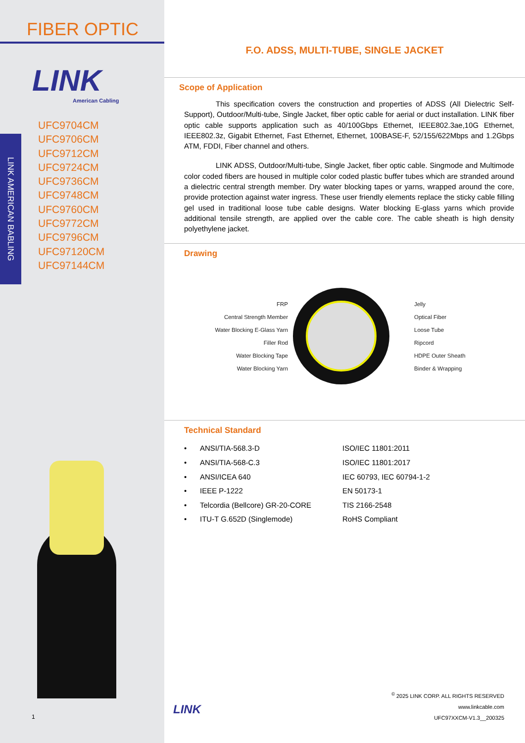FIBER OPTIC
LINK
American Cabling
LINK AMERICAN BABLING
UFC9704CM
UFC9706CM
UFC9712CM
UFC9724CM
UFC9736CM
UFC9748CM
UFC9760CM
UFC9772CM
UFC9796CM
UFC97120CM
UFC97144CM
1
F.O. ADSS, MULTI-TUBE, SINGLE JACKET
Scope of Application
This specification covers the construction and properties of ADSS (All Dielectric Self-Support), Outdoor/Multi-tube, Single Jacket, fiber optic cable for aerial or duct installation. LINK fiber optic cable supports application such as 40/100Gbps Ethernet, IEEE802.3ae,10G Ethernet, IEEE802.3z, Gigabit Ethernet, Fast Ethernet, Ethernet, 100BASE-F, 52/155/622Mbps and 1.2Gbps ATM, FDDI, Fiber channel and others.
LINK ADSS, Outdoor/Multi-tube, Single Jacket, fiber optic cable. Singmode and Multimode color coded fibers are housed in multiple color coded plastic buffer tubes which are stranded around a dielectric central strength member. Dry water blocking tapes or yarns, wrapped around the core, provide protection against water ingress. These user friendly elements replace the sticky cable filling gel used in traditional loose tube cable designs. Water blocking E-glass yarns which provide additional tensile strength, are applied over the cable core. The cable sheath is high density polyethylene jacket.
Drawing
FRP
Central Strength Member
Water Blocking E-Glass Yarn
Filler Rod
Water Blocking Tape
Water Blocking Yarn
Jelly
Optical Fiber
Loose Tube
Ripcord
HDPE Outer Sheath
Binder & Wrapping
Technical Standard
| • | ANSI/TIA-568.3-D | ISO/IEC 11801:2011 |
| • | ANSI/TIA-568-C.3 | ISO/IEC 11801:2017 |
| • | ANSI/ICEA 640 | IEC 60793, IEC 60794-1-2 |
| • | IEEE P-1222 | EN 50173-1 |
| • | Telcordia (Bellcore) GR-20-CORE | TIS 2166-2548 |
| • | ITU-T G.652D (Singlemode) | RoHS Compliant |
LINK
<sup>©</sup> 2025 LINK CORP. ALL RIGHTS RESERVED
www.linkcable.com
UFC97XXCM-V1.3__200325